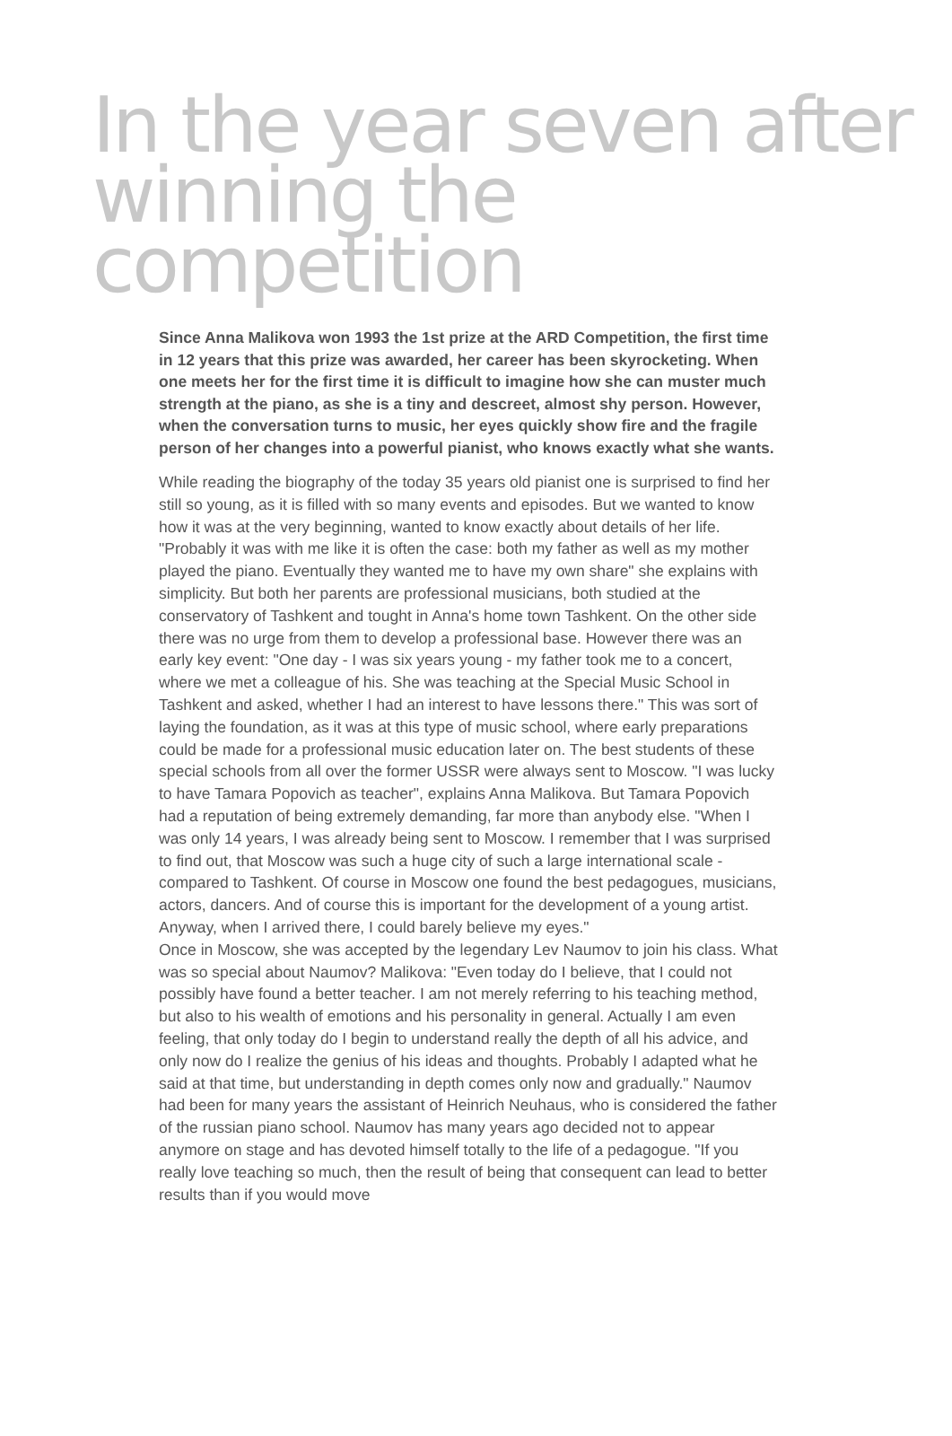In the year seven after
winning the competition
Since Anna Malikova won 1993 the 1st prize at the ARD Competition, the first time in 12 years that this prize was awarded, her career has been skyrocketing. When one meets her for the first time it is difficult to imagine how she can muster much strength at the piano, as she is a tiny and descreet, almost shy person. However, when the conversation turns to music, her eyes quickly show fire and the fragile person of her changes into a powerful pianist, who knows exactly what she wants.
While reading the biography of the today 35 years old pianist one is surprised to find her still so young, as it is filled with so many events and episodes. But we wanted to know how it was at the very beginning, wanted to know exactly about details of her life. "Probably it was with me like it is often the case: both my father as well as my mother played the piano. Eventually they wanted me to have my own share" she explains with simplicity. But both her parents are professional musicians, both studied at the conservatory of Tashkent and tought in Anna's home town Tashkent. On the other side there was no urge from them to develop a professional base. However there was an early key event: "One day - I was six years young - my father took me to a concert, where we met a colleague of his. She was teaching at the Special Music School in Tashkent and asked, whether I had an interest to have lessons there." This was sort of laying the foundation, as it was at this type of music school, where early preparations could be made for a professional music education later on. The best students of these special schools from all over the former USSR were always sent to Moscow. "I was lucky to have Tamara Popovich as teacher", explains Anna Malikova. But Tamara Popovich had a reputation of being extremely demanding, far more than anybody else. "When I was only 14 years, I was already being sent to Moscow. I remember that I was surprised to find out, that Moscow was such a huge city of such a large international scale - compared to Tashkent. Of course in Moscow one found the best pedagogues, musicians, actors, dancers. And of course this is important for the development of a young artist. Anyway, when I arrived there, I could barely believe my eyes."
Once in Moscow, she was accepted by the legendary Lev Naumov to join his class. What was so special about Naumov? Malikova: "Even today do I believe, that I could not possibly have found a better teacher. I am not merely referring to his teaching method, but also to his wealth of emotions and his personality in general. Actually I am even feeling, that only today do I begin to understand really the depth of all his advice, and only now do I realize the genius of his ideas and thoughts. Probably I adapted what he said at that time, but understanding in depth comes only now and gradually." Naumov had been for many years the assistant of Heinrich Neuhaus, who is considered the father of the russian piano school. Naumov has many years ago decided not to appear anymore on stage and has devoted himself totally to the life of a pedagogue. "If you really love teaching so much, then the result of being that consequent can lead to better results than if you would move